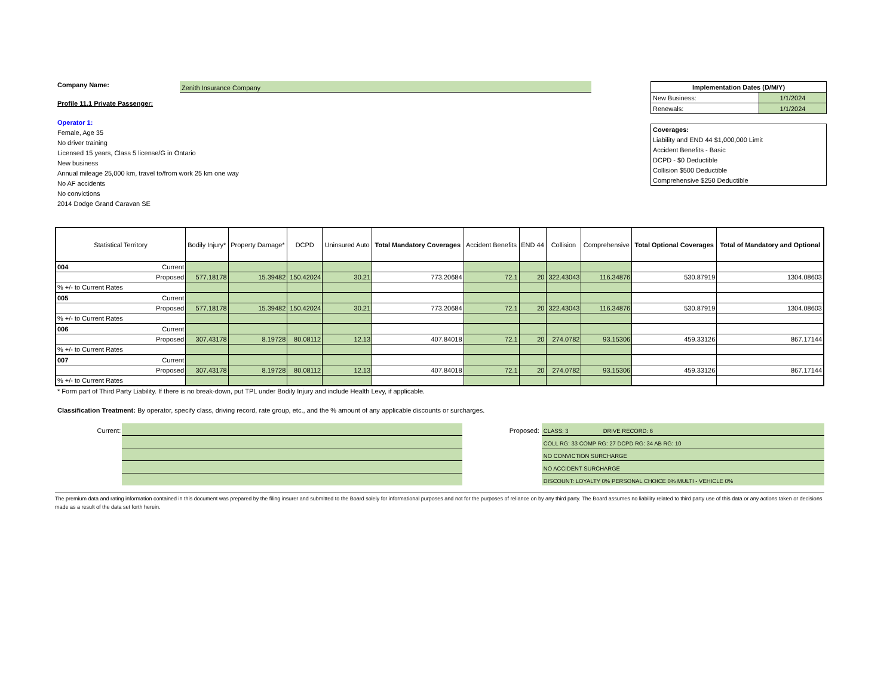Company Name:
Zenith Insurance Company
Profile 11.1 Private Passenger:
Operator 1:
Female, Age 35
No driver training
Licensed 15 years, Class 5 license/G in Ontario
New business
Annual mileage 25,000 km, travel to/from work 25 km one way
No AF accidents
No convictions
2014 Dodge Grand Caravan SE
| Implementation Dates (D/M/Y) | |
| --- | --- |
| New Business: | 1/1/2024 |
| Renewals: | 1/1/2024 |
| Coverages: |
| Liability and END 44 $1,000,000 Limit |
| Accident Benefits - Basic |
| DCPD - $0 Deductible |
| Collision $500 Deductible |
| Comprehensive $250 Deductible |
| Statistical Territory | | Bodily Injury* | Property Damage* | DCPD | Uninsured Auto | Total Mandatory Coverages | Accident Benefits | END 44 | Collision | Comprehensive | Total Optional Coverages | Total of Mandatory and Optional |
| --- | --- | --- | --- | --- | --- | --- | --- | --- | --- | --- | --- | --- |
| 004 | Current | | | | | | | | | | | |
| Proposed | | 577.18178 | 15.39482 | 150.42024 | 30.21 | 773.20684 | 72.1 | 20 | 322.43043 | 116.34876 | 530.87919 | 1304.08603 |
| % +/- to Current Rates | | | | | | | | | | | | |
| 005 | Current | | | | | | | | | | | |
| Proposed | | 577.18178 | 15.39482 | 150.42024 | 30.21 | 773.20684 | 72.1 | 20 | 322.43043 | 116.34876 | 530.87919 | 1304.08603 |
| % +/- to Current Rates | | | | | | | | | | | | |
| 006 | Current | | | | | | | | | | | |
| Proposed | | 307.43178 | 8.19728 | 80.08112 | 12.13 | 407.84018 | 72.1 | 20 | 274.0782 | 93.15306 | 459.33126 | 867.17144 |
| % +/- to Current Rates | | | | | | | | | | | | |
| 007 | Current | | | | | | | | | | | |
| Proposed | | 307.43178 | 8.19728 | 80.08112 | 12.13 | 407.84018 | 72.1 | 20 | 274.0782 | 93.15306 | 459.33126 | 867.17144 |
| % +/- to Current Rates | | | | | | | | | | | | |
* Form part of Third Party Liability. If there is no break-down, put TPL under Bodily Injury and include Health Levy, if applicable.
Classification Treatment: By operator, specify class, driving record, rate group, etc., and the % amount of any applicable discounts or surcharges.
Current: Proposed:
CLASS: 3 DRIVE RECORD: 6
COLL RG: 33 COMP RG: 27 DCPD RG: 34 AB RG: 10
NO CONVICTION SURCHARGE
NO ACCIDENT SURCHARGE
DISCOUNT: LOYALTY 0% PERSONAL CHOICE 0% MULTI - VEHICLE 0%
The premium data and rating information contained in this document was prepared by the filing insurer and submitted to the Board solely for informational purposes and not for the purposes of reliance on by any third party. The Board assumes no liability related to third party use of this data or any actions taken or decisions made as a result of the data set forth herein.